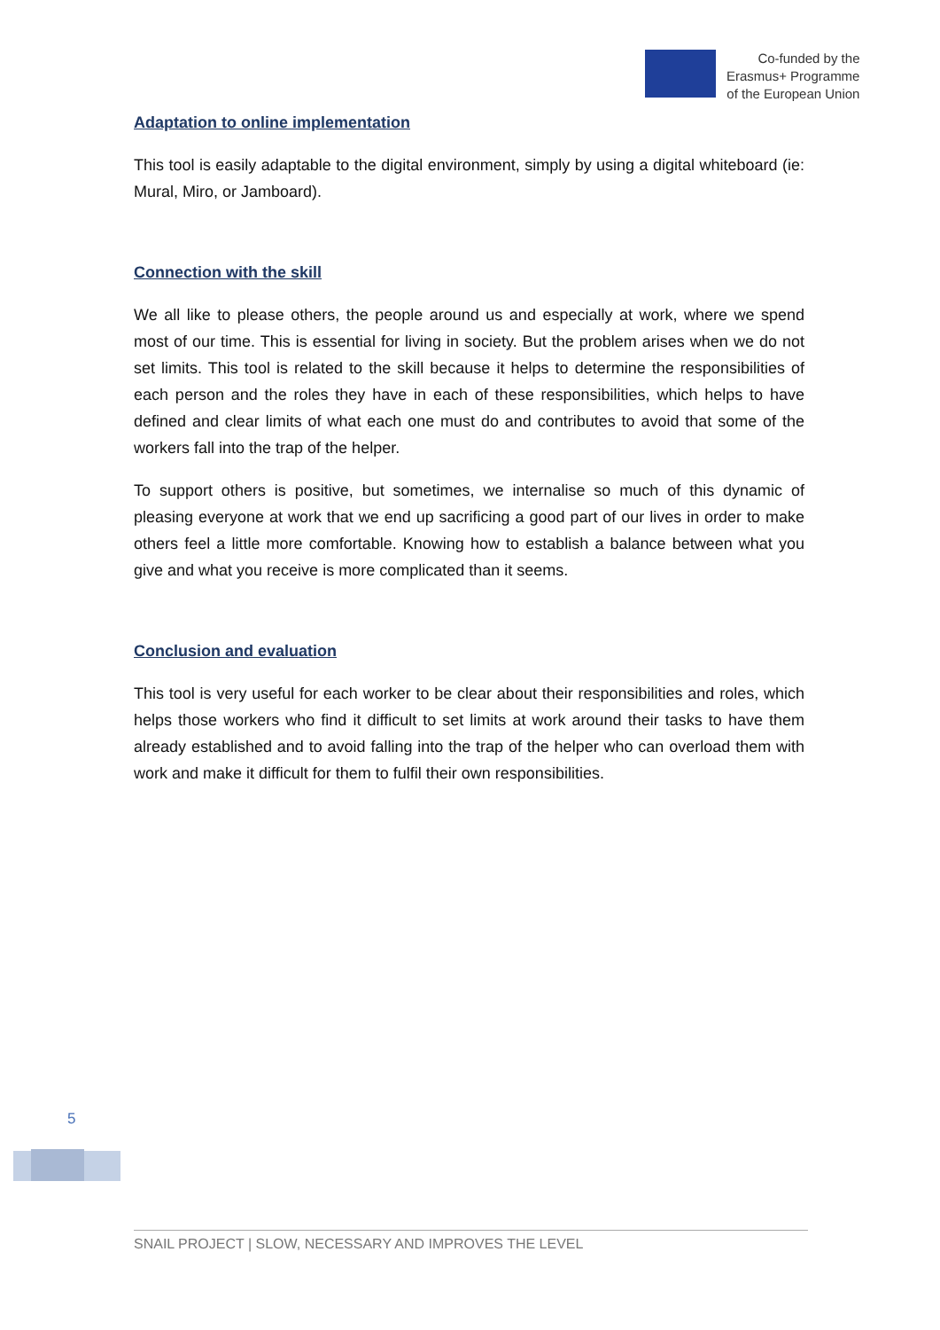Co-funded by the
Erasmus+ Programme
of the European Union
Adaptation to online implementation
This tool is easily adaptable to the digital environment, simply by using a digital whiteboard (ie: Mural, Miro, or Jamboard).
Connection with the skill
We all like to please others, the people around us and especially at work, where we spend most of our time. This is essential for living in society. But the problem arises when we do not set limits. This tool is related to the skill because it helps to determine the responsibilities of each person and the roles they have in each of these responsibilities, which helps to have defined and clear limits of what each one must do and contributes to avoid that some of the workers fall into the trap of the helper.
To support others is positive, but sometimes, we internalise so much of this dynamic of pleasing everyone at work that we end up sacrificing a good part of our lives in order to make others feel a little more comfortable. Knowing how to establish a balance between what you give and what you receive is more complicated than it seems.
Conclusion and evaluation
This tool is very useful for each worker to be clear about their responsibilities and roles, which helps those workers who find it difficult to set limits at work around their tasks to have them already established and to avoid falling into the trap of the helper who can overload them with work and make it difficult for them to fulfil their own responsibilities.
5
SNAIL PROJECT | SLOW, NECESSARY AND IMPROVES THE LEVEL